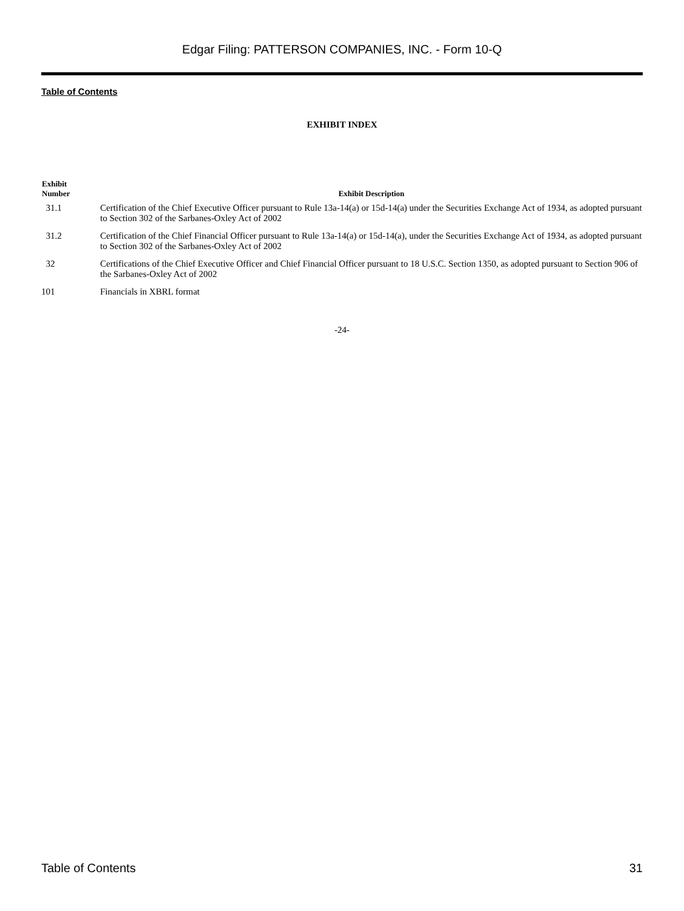Edgar Filing: PATTERSON COMPANIES, INC. - Form 10-Q
Table of Contents
EXHIBIT INDEX
| Exhibit Number | Exhibit Description |
| --- | --- |
| 31.1 | Certification of the Chief Executive Officer pursuant to Rule 13a-14(a) or 15d-14(a) under the Securities Exchange Act of 1934, as adopted pursuant to Section 302 of the Sarbanes-Oxley Act of 2002 |
| 31.2 | Certification of the Chief Financial Officer pursuant to Rule 13a-14(a) or 15d-14(a), under the Securities Exchange Act of 1934, as adopted pursuant to Section 302 of the Sarbanes-Oxley Act of 2002 |
| 32 | Certifications of the Chief Executive Officer and Chief Financial Officer pursuant to 18 U.S.C. Section 1350, as adopted pursuant to Section 906 of the Sarbanes-Oxley Act of 2002 |
| 101 | Financials in XBRL format |
-24-
Table of Contents 31